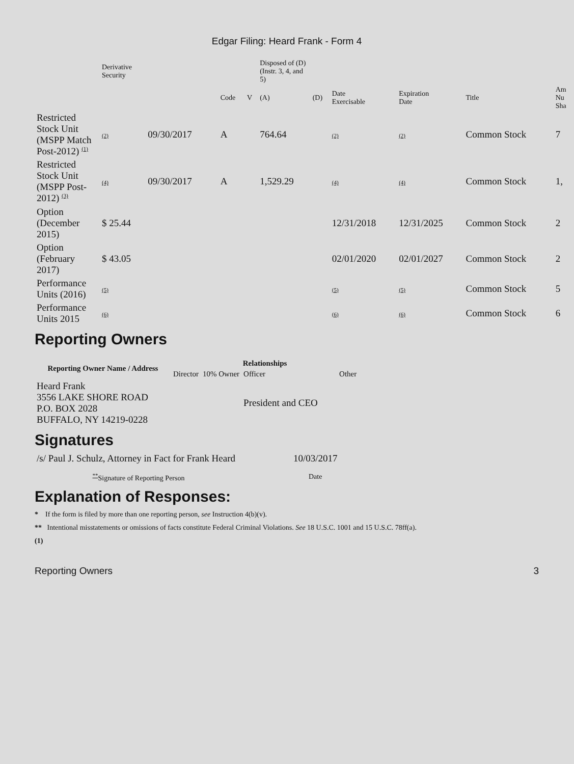Edgar Filing: Heard Frank - Form 4
| | Derivative Security | | | | | Disposed of (D) (Instr. 3, 4, and 5) | | | | | |
| | | | | Code | V | (A) | (D) | Date Exercisable | Expiration Date | Title | Am Nu Sha |
| Restricted Stock Unit (MSPP Match Post-2012) <sup>(1)</sup> | (2) | 09/30/2017 | | A | | 764.64 | | (2) | (2) | Common Stock | 7 |
| Restricted Stock Unit (MSPP Post-2012) <sup>(3)</sup> | (4) | 09/30/2017 | | A | | 1,529.29 | | (4) | (4) | Common Stock | 1, |
| Option (December 2015) | $ 25.44 | | | | | | | 12/31/2018 | 12/31/2025 | Common Stock | 2 |
| Option (February 2017) | $ 43.05 | | | | | | | 02/01/2020 | 02/01/2027 | Common Stock | 2 |
| Performance Units (2016) | (5) | | | | | | | (5) | (5) | Common Stock | 5 |
| Performance Units 2015 | (6) | | | | | | | (6) | (6) | Common Stock | 6 |
Reporting Owners
| Reporting Owner Name / Address | Relationships | | | |
| --- | --- | --- | --- | --- |
| | Director | 10% Owner | Officer | Other |
| Heard Frank 3556 LAKE SHORE ROAD P.O. BOX 2028 BUFFALO, NY 14219-0228 | | | President and CEO | |
Signatures
| /s/ Paul J. Schulz, Attorney in Fact for Frank Heard | 10/03/2017 |
| <sup>**</sup> Signature of Reporting Person | Date |
Explanation of Responses:
* If the form is filed by more than one reporting person, see Instruction 4(b)(v).
** Intentional misstatements or omissions of facts constitute Federal Criminal Violations. See 18 U.S.C. 1001 and 15 U.S.C. 78ff(a).
(1)
Reporting Owners 3